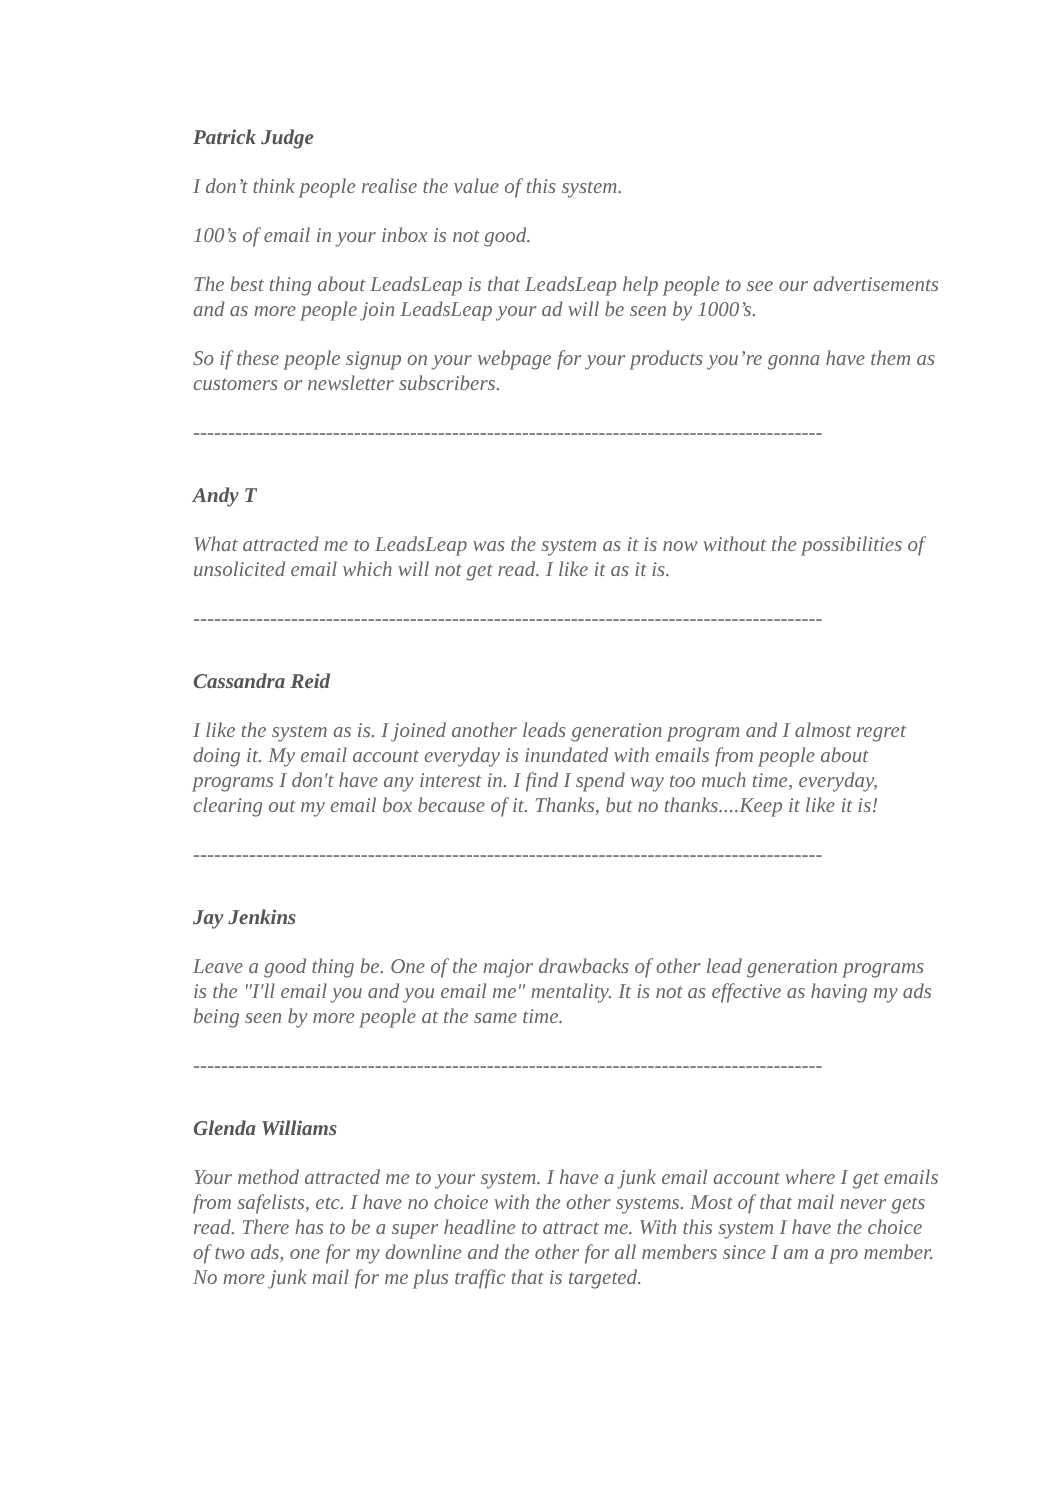Patrick Judge
I don’t think people realise the value of this system.
100’s of email in your inbox is not good.
The best thing about LeadsLeap is that LeadsLeap help people to see our advertisements and as more people join LeadsLeap your ad will be seen by 1000’s.
So if these people signup on your webpage for your products you’re gonna have them as customers or newsletter subscribers.
------------------------------------------------------------------------------------------
Andy T
What attracted me to LeadsLeap was the system as it is now without the possibilities of unsolicited email which will not get read. I like it as it is.
------------------------------------------------------------------------------------------
Cassandra Reid
I like the system as is. I joined another leads generation program and I almost regret doing it. My email account everyday is inundated with emails from people about programs I don't have any interest in. I find I spend way too much time, everyday, clearing out my email box because of it. Thanks, but no thanks....Keep it like it is!
------------------------------------------------------------------------------------------
Jay Jenkins
Leave a good thing be. One of the major drawbacks of other lead generation programs is the "I'll email you and you email me" mentality. It is not as effective as having my ads being seen by more people at the same time.
------------------------------------------------------------------------------------------
Glenda Williams
Your method attracted me to your system. I have a junk email account where I get emails from safelists, etc. I have no choice with the other systems. Most of that mail never gets read. There has to be a super headline to attract me. With this system I have the choice of two ads, one for my downline and the other for all members since I am a pro member. No more junk mail for me plus traffic that is targeted.